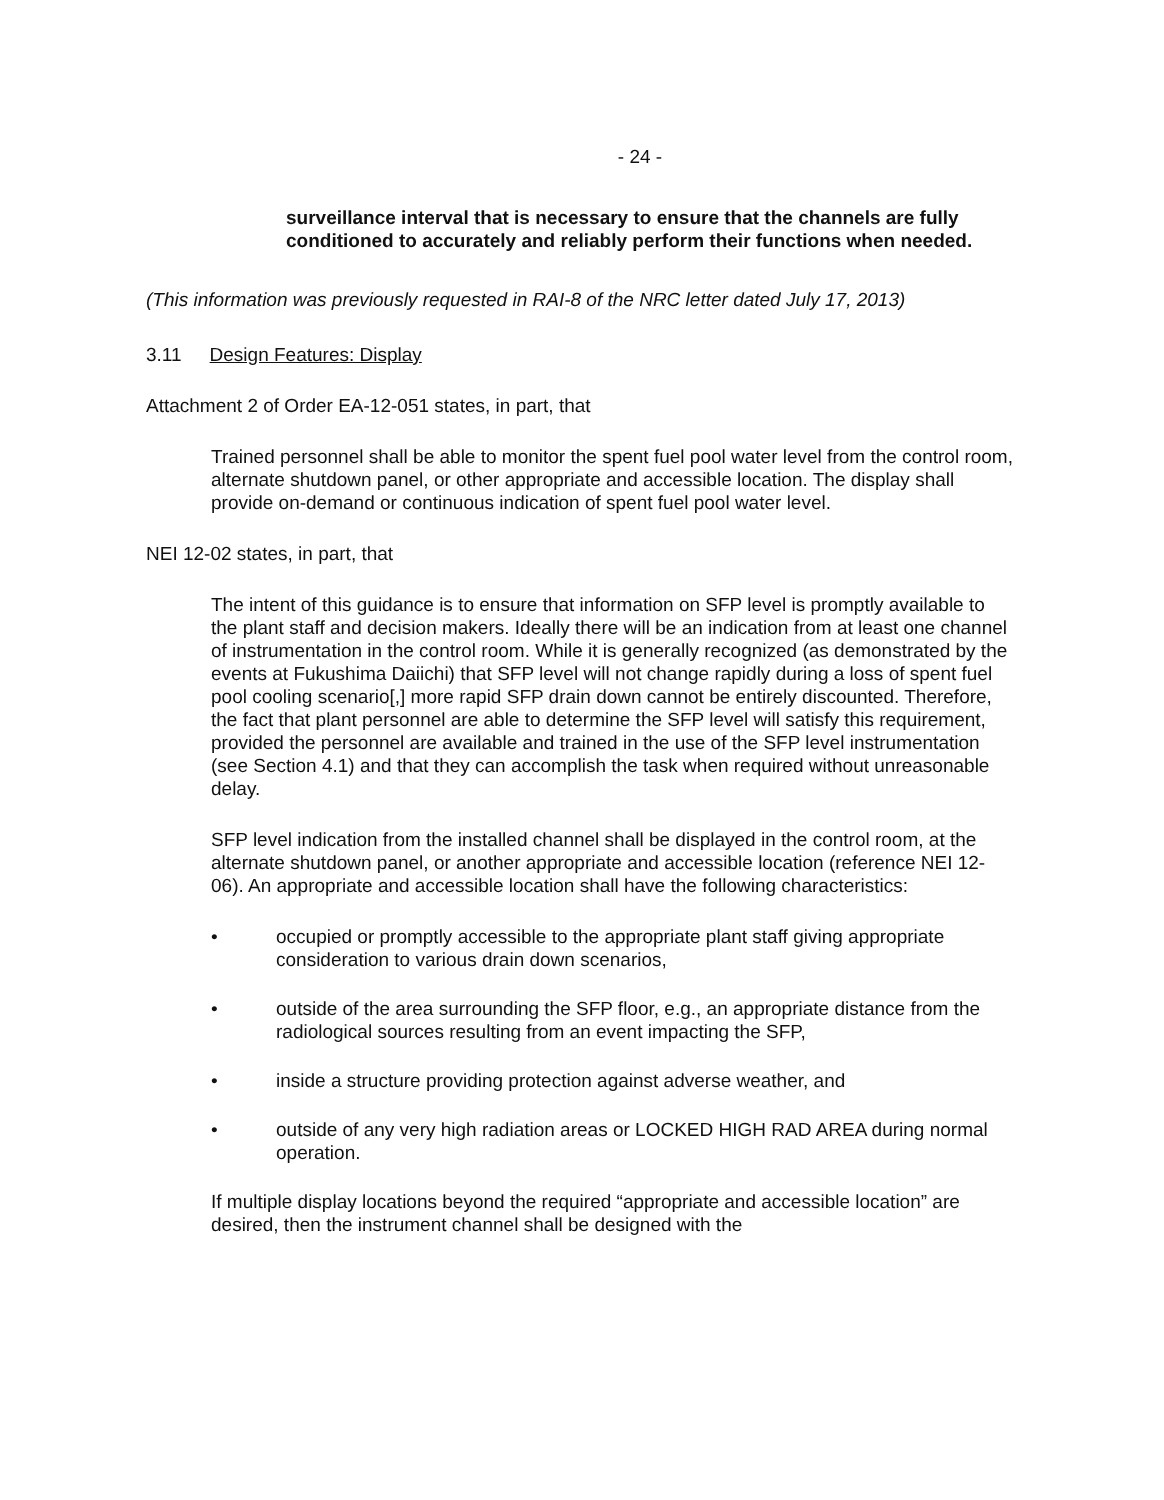- 24 -
surveillance interval that is necessary to ensure that the channels are fully conditioned to accurately and reliably perform their functions when needed.
(This information was previously requested in RAI-8 of the NRC letter dated July 17, 2013)
3.11 Design Features: Display
Attachment 2 of Order EA-12-051 states, in part, that
Trained personnel shall be able to monitor the spent fuel pool water level from the control room, alternate shutdown panel, or other appropriate and accessible location. The display shall provide on-demand or continuous indication of spent fuel pool water level.
NEI 12-02 states, in part, that
The intent of this guidance is to ensure that information on SFP level is promptly available to the plant staff and decision makers. Ideally there will be an indication from at least one channel of instrumentation in the control room. While it is generally recognized (as demonstrated by the events at Fukushima Daiichi) that SFP level will not change rapidly during a loss of spent fuel pool cooling scenario[,] more rapid SFP drain down cannot be entirely discounted. Therefore, the fact that plant personnel are able to determine the SFP level will satisfy this requirement, provided the personnel are available and trained in the use of the SFP level instrumentation (see Section 4.1) and that they can accomplish the task when required without unreasonable delay.
SFP level indication from the installed channel shall be displayed in the control room, at the alternate shutdown panel, or another appropriate and accessible location (reference NEI 12-06). An appropriate and accessible location shall have the following characteristics:
• occupied or promptly accessible to the appropriate plant staff giving appropriate consideration to various drain down scenarios,
• outside of the area surrounding the SFP floor, e.g., an appropriate distance from the radiological sources resulting from an event impacting the SFP,
• inside a structure providing protection against adverse weather, and
• outside of any very high radiation areas or LOCKED HIGH RAD AREA during normal operation.
If multiple display locations beyond the required “appropriate and accessible location” are desired, then the instrument channel shall be designed with the